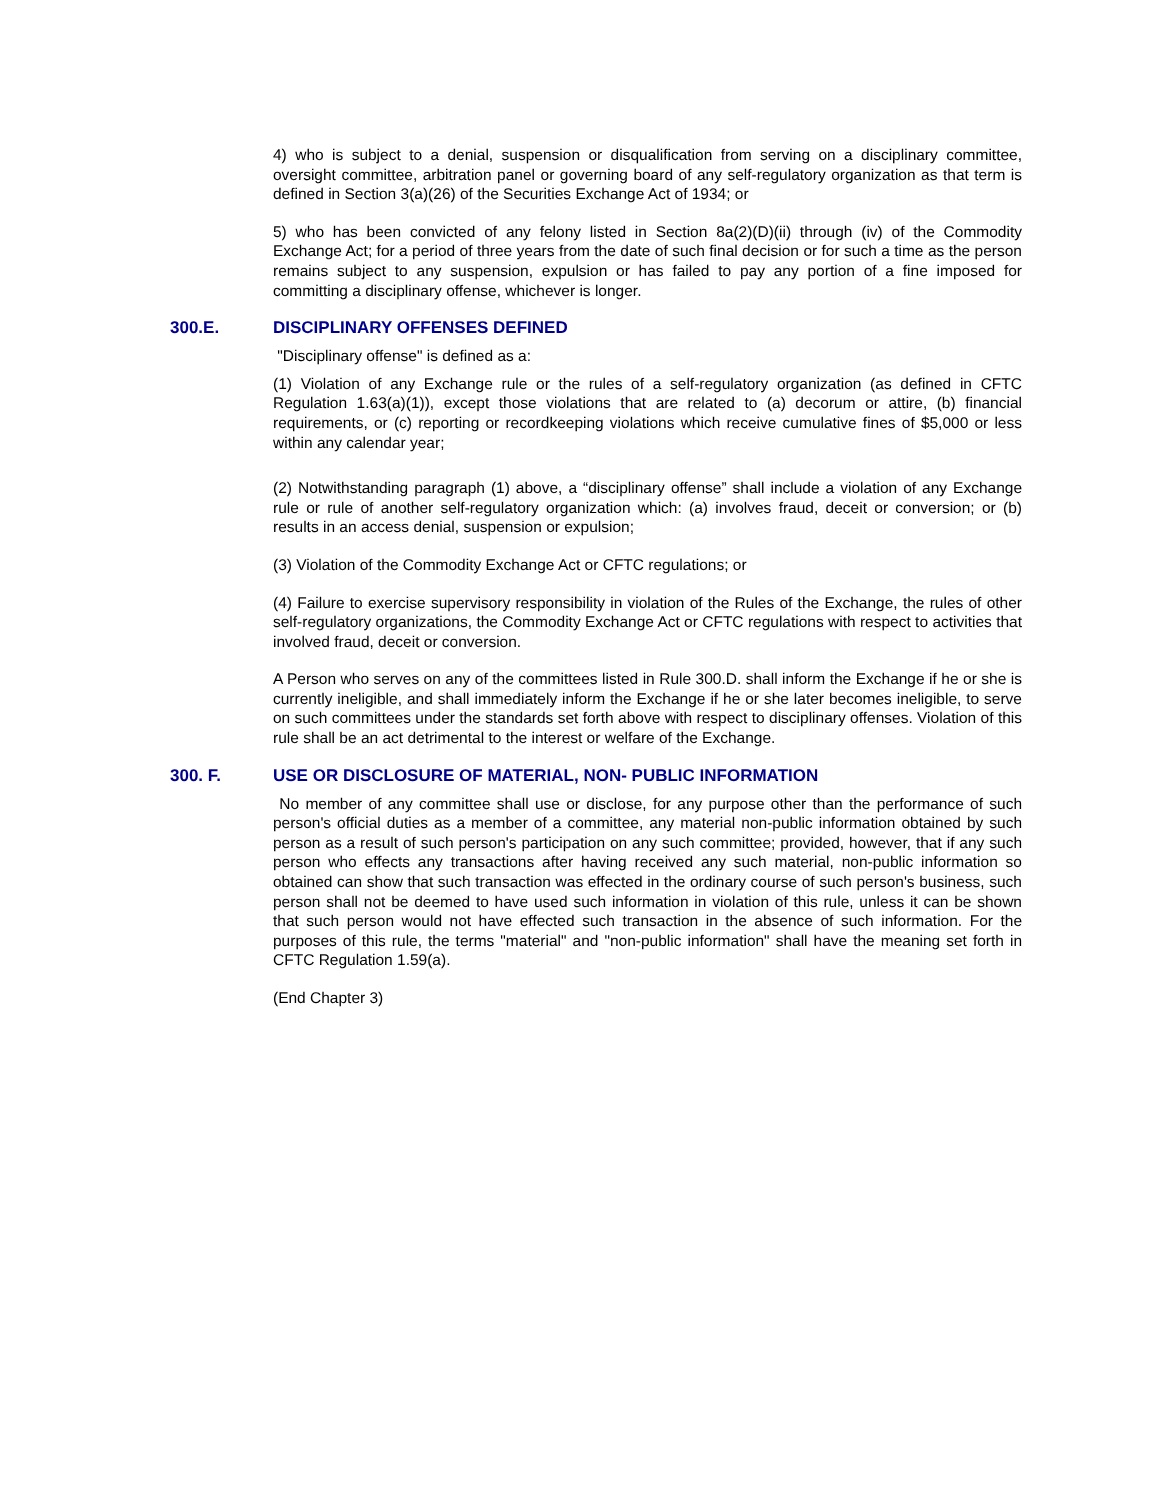4) who is subject to a denial, suspension or disqualification from serving on a disciplinary committee, oversight committee, arbitration panel or governing board of any self-regulatory organization as that term is defined in Section 3(a)(26) of the Securities Exchange Act of 1934; or
5) who has been convicted of any felony listed in Section 8a(2)(D)(ii) through (iv) of the Commodity Exchange Act; for a period of three years from the date of such final decision or for such a time as the person remains subject to any suspension, expulsion or has failed to pay any portion of a fine imposed for committing a disciplinary offense, whichever is longer.
300.E. DISCIPLINARY OFFENSES DEFINED
"Disciplinary offense" is defined as a:
(1) Violation of any Exchange rule or the rules of a self-regulatory organization (as defined in CFTC Regulation 1.63(a)(1)), except those violations that are related to (a) decorum or attire, (b) financial requirements, or (c) reporting or recordkeeping violations which receive cumulative fines of $5,000 or less within any calendar year;
(2) Notwithstanding paragraph (1) above, a “disciplinary offense” shall include a violation of any Exchange rule or rule of another self-regulatory organization which: (a) involves fraud, deceit or conversion; or (b) results in an access denial, suspension or expulsion;
(3) Violation of the Commodity Exchange Act or CFTC regulations; or
(4) Failure to exercise supervisory responsibility in violation of the Rules of the Exchange, the rules of other self-regulatory organizations, the Commodity Exchange Act or CFTC regulations with respect to activities that involved fraud, deceit or conversion.
A Person who serves on any of the committees listed in Rule 300.D. shall inform the Exchange if he or she is currently ineligible, and shall immediately inform the Exchange if he or she later becomes ineligible, to serve on such committees under the standards set forth above with respect to disciplinary offenses. Violation of this rule shall be an act detrimental to the interest or welfare of the Exchange.
300. F. USE OR DISCLOSURE OF MATERIAL, NON- PUBLIC INFORMATION
No member of any committee shall use or disclose, for any purpose other than the performance of such person's official duties as a member of a committee, any material non-public information obtained by such person as a result of such person's participation on any such committee; provided, however, that if any such person who effects any transactions after having received any such material, non-public information so obtained can show that such transaction was effected in the ordinary course of such person's business, such person shall not be deemed to have used such information in violation of this rule, unless it can be shown that such person would not have effected such transaction in the absence of such information. For the purposes of this rule, the terms "material" and "non-public information" shall have the meaning set forth in CFTC Regulation 1.59(a).
(End Chapter 3)